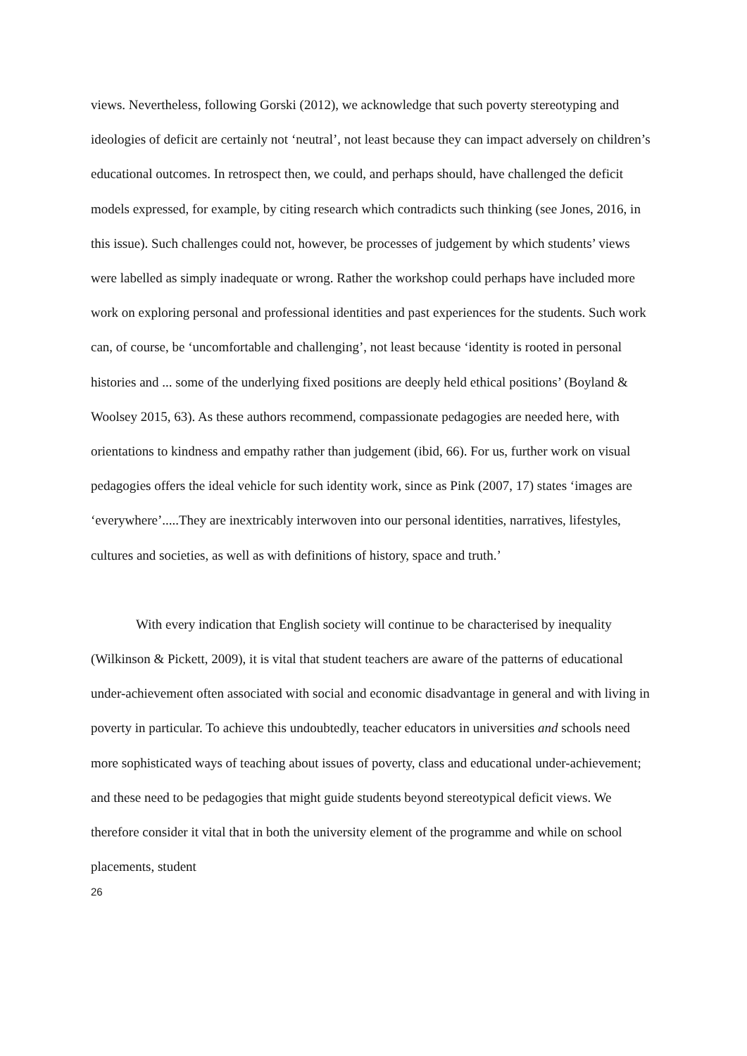views. Nevertheless, following Gorski (2012), we acknowledge that such poverty stereotyping and ideologies of deficit are certainly not ‘neutral’, not least because they can impact adversely on children’s educational outcomes. In retrospect then, we could, and perhaps should, have challenged the deficit models expressed, for example, by citing research which contradicts such thinking (see Jones, 2016, in this issue). Such challenges could not, however, be processes of judgement by which students’ views were labelled as simply inadequate or wrong. Rather the workshop could perhaps have included more work on exploring personal and professional identities and past experiences for the students. Such work can, of course, be ‘uncomfortable and challenging’, not least because ‘identity is rooted in personal histories and ... some of the underlying fixed positions are deeply held ethical positions’ (Boyland & Woolsey 2015, 63). As these authors recommend, compassionate pedagogies are needed here, with orientations to kindness and empathy rather than judgement (ibid, 66). For us, further work on visual pedagogies offers the ideal vehicle for such identity work, since as Pink (2007, 17) states ‘images are ‘everywhere’.....They are inextricably interwoven into our personal identities, narratives, lifestyles, cultures and societies, as well as with definitions of history, space and truth.’
With every indication that English society will continue to be characterised by inequality (Wilkinson & Pickett, 2009), it is vital that student teachers are aware of the patterns of educational under-achievement often associated with social and economic disadvantage in general and with living in poverty in particular. To achieve this undoubtedly, teacher educators in universities and schools need more sophisticated ways of teaching about issues of poverty, class and educational under-achievement; and these need to be pedagogies that might guide students beyond stereotypical deficit views. We therefore consider it vital that in both the university element of the programme and while on school placements, student
26